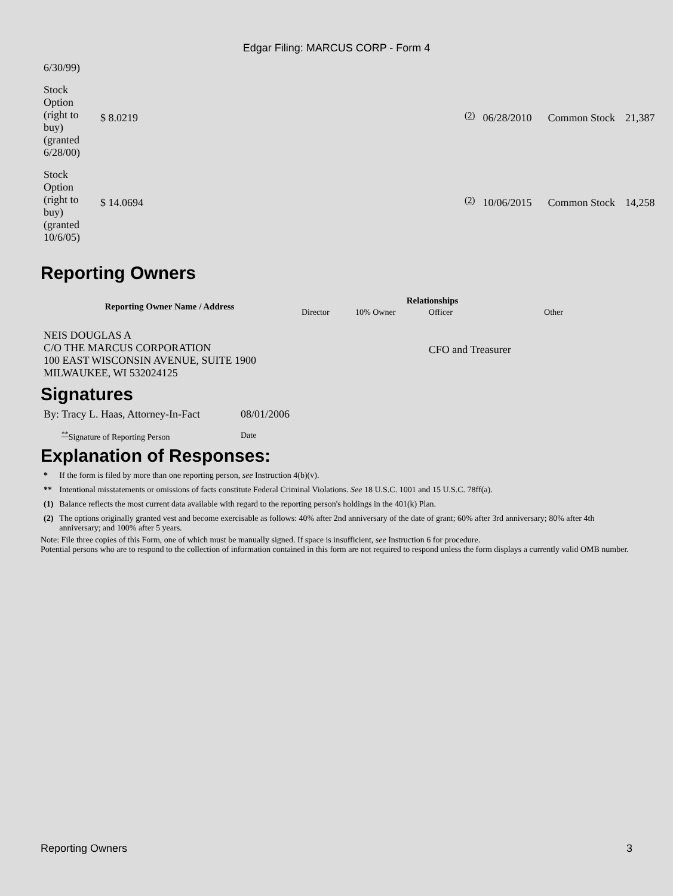Edgar Filing: MARCUS CORP - Form 4
| 6/30/99) | | | | | |
| Stock Option (right to buy) (granted 6/28/00) | $ 8.0219 | <sup>(2)</sup> | 06/28/2010 | Common Stock | 21,387 |
| Stock Option (right to buy) (granted 10/6/05) | $ 14.0694 | <sup>(2)</sup> | 10/06/2015 | Common Stock | 14,258 |
Reporting Owners
| Reporting Owner Name / Address | Relationships | | | |
| --- | --- | --- | --- | --- |
| | Director | 10% Owner | Officer | Other |
| NEIS DOUGLAS A C/O THE MARCUS CORPORATION 100 EAST WISCONSIN AVENUE, SUITE 1900 MILWAUKEE, WI 532024125 | | | CFO and Treasurer | |
Signatures
| By: Tracy L. Haas, Attorney-In-Fact | 08/01/2006 |
| <sup>**</sup> Signature of Reporting Person | Date |
Explanation of Responses:
| * | If the form is filed by more than one reporting person, see Instruction 4(b)(v). |
| ** | Intentional misstatements or omissions of facts constitute Federal Criminal Violations. See 18 U.S.C. 1001 and 15 U.S.C. 78ff(a). |
| (1) | Balance reflects the most current data available with regard to the reporting person's holdings in the 401(k) Plan. |
| (2) | The options originally granted vest and become exercisable as follows: 40% after 2nd anniversary of the date of grant; 60% after 3rd anniversary; 80% after 4th anniversary; and 100% after 5 years. |
Note: File three copies of this Form, one of which must be manually signed. If space is insufficient, see Instruction 6 for procedure.
Potential persons who are to respond to the collection of information contained in this form are not required to respond unless the form displays a currently valid OMB number.
Reporting Owners 3